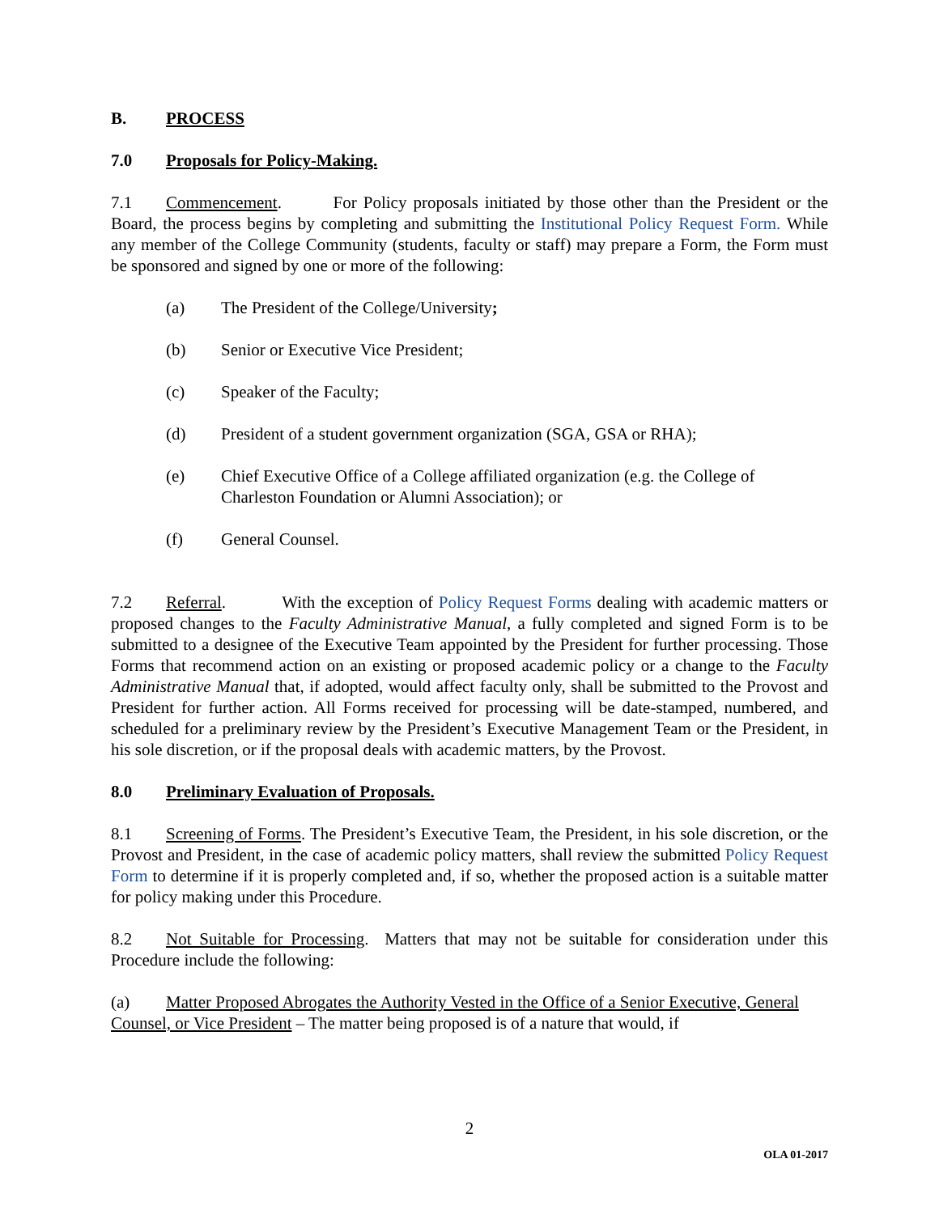B. PROCESS
7.0 Proposals for Policy-Making.
7.1 Commencement. For Policy proposals initiated by those other than the President or the Board, the process begins by completing and submitting the Institutional Policy Request Form. While any member of the College Community (students, faculty or staff) may prepare a Form, the Form must be sponsored and signed by one or more of the following:
(a) The President of the College/University;
(b) Senior or Executive Vice President;
(c) Speaker of the Faculty;
(d) President of a student government organization (SGA, GSA or RHA);
(e) Chief Executive Office of a College affiliated organization (e.g. the College of Charleston Foundation or Alumni Association); or
(f) General Counsel.
7.2 Referral. With the exception of Policy Request Forms dealing with academic matters or proposed changes to the Faculty Administrative Manual, a fully completed and signed Form is to be submitted to a designee of the Executive Team appointed by the President for further processing. Those Forms that recommend action on an existing or proposed academic policy or a change to the Faculty Administrative Manual that, if adopted, would affect faculty only, shall be submitted to the Provost and President for further action. All Forms received for processing will be date-stamped, numbered, and scheduled for a preliminary review by the President’s Executive Management Team or the President, in his sole discretion, or if the proposal deals with academic matters, by the Provost.
8.0 Preliminary Evaluation of Proposals.
8.1 Screening of Forms. The President’s Executive Team, the President, in his sole discretion, or the Provost and President, in the case of academic policy matters, shall review the submitted Policy Request Form to determine if it is properly completed and, if so, whether the proposed action is a suitable matter for policy making under this Procedure.
8.2 Not Suitable for Processing. Matters that may not be suitable for consideration under this Procedure include the following:
(a) Matter Proposed Abrogates the Authority Vested in the Office of a Senior Executive, General Counsel, or Vice President – The matter being proposed is of a nature that would, if
2
OLA 01-2017